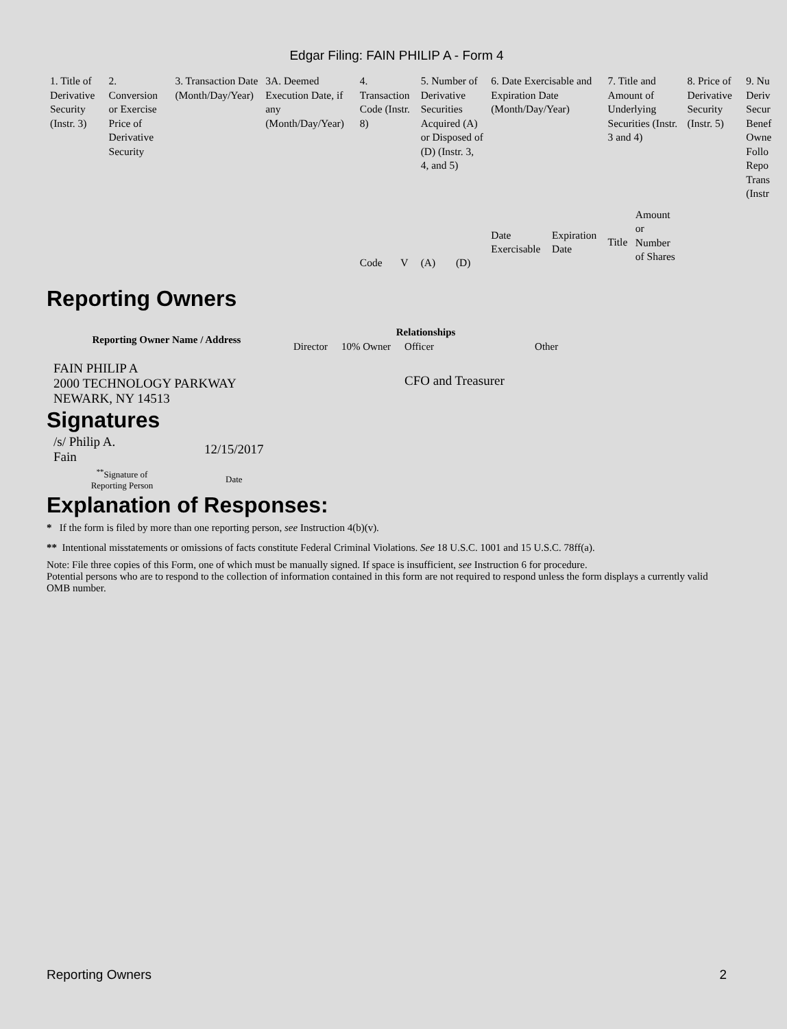Edgar Filing: FAIN PHILIP A - Form 4
| 1. Title of Derivative Security (Instr. 3) | 2. Conversion or Exercise Price of Derivative Security | 3. Transaction Date (Month/Day/Year) | 3A. Deemed Execution Date, if any (Month/Day/Year) | 4. Transaction Code (Instr. 8) | | 5. Number of Derivative Securities Acquired (A) or Disposed of (D) (Instr. 3, 4, and 5) | | 6. Date Exercisable and Expiration Date (Month/Day/Year) | | 7. Title and Amount of Underlying Securities (Instr. 3 and 4) | | 8. Price of Derivative Security (Instr. 5) | 9. Nu Deriv Secur Benef Owne Follo Repo Trans (Instr |
| | | | | Code | V | (A) | (D) | Date Exercisable | Expiration Date | Title | Amount or Number of Shares | | |
Reporting Owners
| Reporting Owner Name / Address | Relationships | | | |
| --- | --- | --- | --- | --- |
| | Director | 10% Owner | Officer | Other |
| FAIN PHILIP A 2000 TECHNOLOGY PARKWAY NEWARK, NY 14513 | | | CFO and Treasurer | |
Signatures
| /s/ Philip A. Fain | 12/15/2017 |
| <sup>**</sup> Signature of Reporting Person | Date |
Explanation of Responses:
* If the form is filed by more than one reporting person, see Instruction 4(b)(v).
** Intentional misstatements or omissions of facts constitute Federal Criminal Violations. See 18 U.S.C. 1001 and 15 U.S.C. 78ff(a).
Note: File three copies of this Form, one of which must be manually signed. If space is insufficient, see Instruction 6 for procedure.
Potential persons who are to respond to the collection of information contained in this form are not required to respond unless the form displays a currently valid OMB number.
Reporting Owners 2